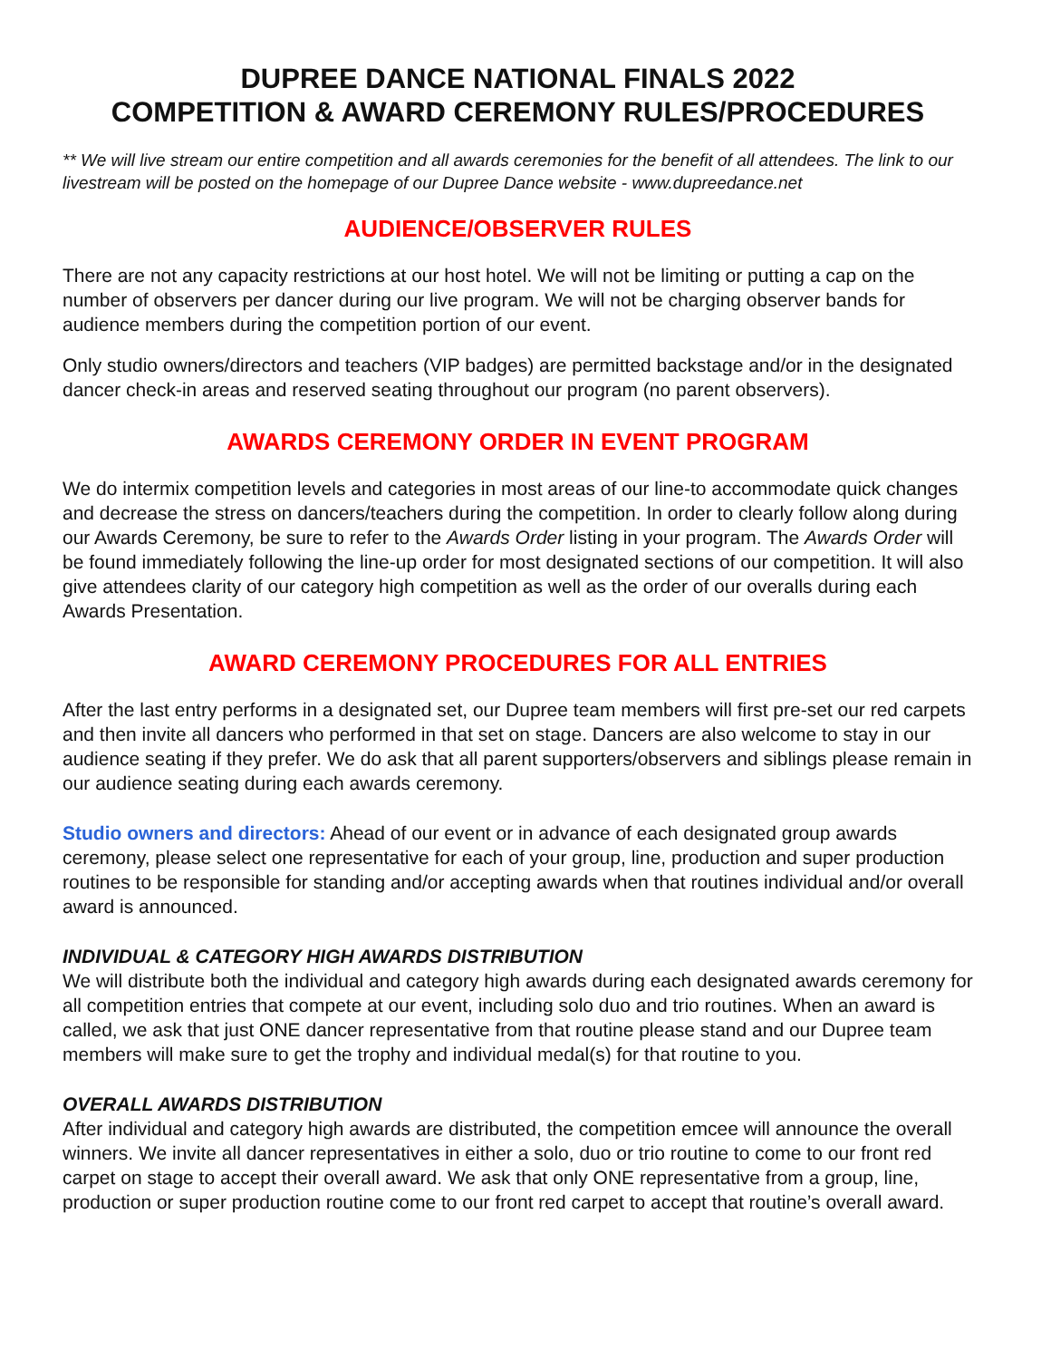DUPREE DANCE NATIONAL FINALS 2022
COMPETITION & AWARD CEREMONY RULES/PROCEDURES
** We will live stream our entire competition and all awards ceremonies for the benefit of all attendees. The link to our livestream will be posted on the homepage of our Dupree Dance website - www.dupreedance.net
AUDIENCE/OBSERVER RULES
There are not any capacity restrictions at our host hotel. We will not be limiting or putting a cap on the number of observers per dancer during our live program. We will not be charging observer bands for audience members during the competition portion of our event.
Only studio owners/directors and teachers (VIP badges) are permitted backstage and/or in the designated dancer check-in areas and reserved seating throughout our program (no parent observers).
AWARDS CEREMONY ORDER IN EVENT PROGRAM
We do intermix competition levels and categories in most areas of our line-to accommodate quick changes and decrease the stress on dancers/teachers during the competition. In order to clearly follow along during our Awards Ceremony, be sure to refer to the Awards Order listing in your program. The Awards Order will be found immediately following the line-up order for most designated sections of our competition. It will also give attendees clarity of our category high competition as well as the order of our overalls during each Awards Presentation.
AWARD CEREMONY PROCEDURES FOR ALL ENTRIES
After the last entry performs in a designated set, our Dupree team members will first pre-set our red carpets and then invite all dancers who performed in that set on stage. Dancers are also welcome to stay in our audience seating if they prefer. We do ask that all parent supporters/observers and siblings please remain in our audience seating during each awards ceremony.
Studio owners and directors: Ahead of our event or in advance of each designated group awards ceremony, please select one representative for each of your group, line, production and super production routines to be responsible for standing and/or accepting awards when that routines individual and/or overall award is announced.
INDIVIDUAL & CATEGORY HIGH AWARDS DISTRIBUTION
We will distribute both the individual and category high awards during each designated awards ceremony for all competition entries that compete at our event, including solo duo and trio routines. When an award is called, we ask that just ONE dancer representative from that routine please stand and our Dupree team members will make sure to get the trophy and individual medal(s) for that routine to you.
OVERALL AWARDS DISTRIBUTION
After individual and category high awards are distributed, the competition emcee will announce the overall winners. We invite all dancer representatives in either a solo, duo or trio routine to come to our front red carpet on stage to accept their overall award. We ask that only ONE representative from a group, line, production or super production routine come to our front red carpet to accept that routine’s overall award.